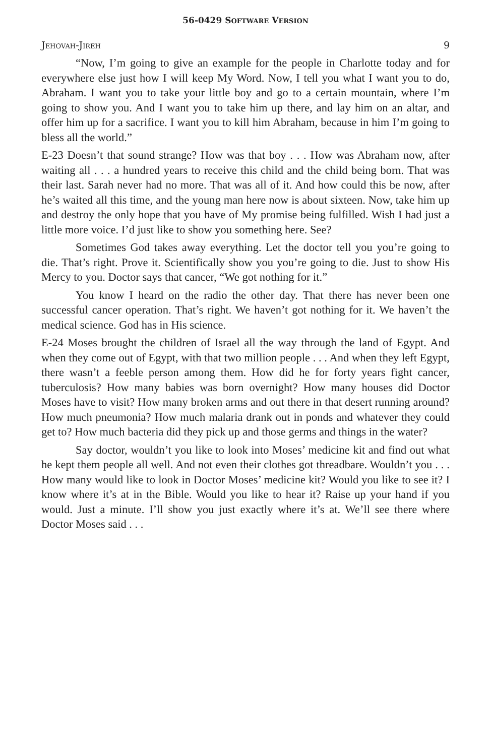56-0429 SOFTWARE VERSION
JEHOVAH-JIREH 9
“Now, I’m going to give an example for the people in Charlotte today and for everywhere else just how I will keep My Word. Now, I tell you what I want you to do, Abraham. I want you to take your little boy and go to a certain mountain, where I’m going to show you. And I want you to take him up there, and lay him on an altar, and offer him up for a sacrifice. I want you to kill him Abraham, because in him I’m going to bless all the world.”
E-23 Doesn’t that sound strange? How was that boy . . . How was Abraham now, after waiting all . . . a hundred years to receive this child and the child being born. That was their last. Sarah never had no more. That was all of it. And how could this be now, after he’s waited all this time, and the young man here now is about sixteen. Now, take him up and destroy the only hope that you have of My promise being fulfilled. Wish I had just a little more voice. I’d just like to show you something here. See?
Sometimes God takes away everything. Let the doctor tell you you’re going to die. That’s right. Prove it. Scientifically show you you’re going to die. Just to show His Mercy to you. Doctor says that cancer, “We got nothing for it.”
You know I heard on the radio the other day. That there has never been one successful cancer operation. That’s right. We haven’t got nothing for it. We haven’t the medical science. God has in His science.
E-24 Moses brought the children of Israel all the way through the land of Egypt. And when they come out of Egypt, with that two million people . . . And when they left Egypt, there wasn’t a feeble person among them. How did he for forty years fight cancer, tuberculosis? How many babies was born overnight? How many houses did Doctor Moses have to visit? How many broken arms and out there in that desert running around? How much pneumonia? How much malaria drank out in ponds and whatever they could get to? How much bacteria did they pick up and those germs and things in the water?
Say doctor, wouldn’t you like to look into Moses’ medicine kit and find out what he kept them people all well. And not even their clothes got threadbare. Wouldn’t you . . . How many would like to look in Doctor Moses’ medicine kit? Would you like to see it? I know where it’s at in the Bible. Would you like to hear it? Raise up your hand if you would. Just a minute. I’ll show you just exactly where it’s at. We’ll see there where Doctor Moses said . . .